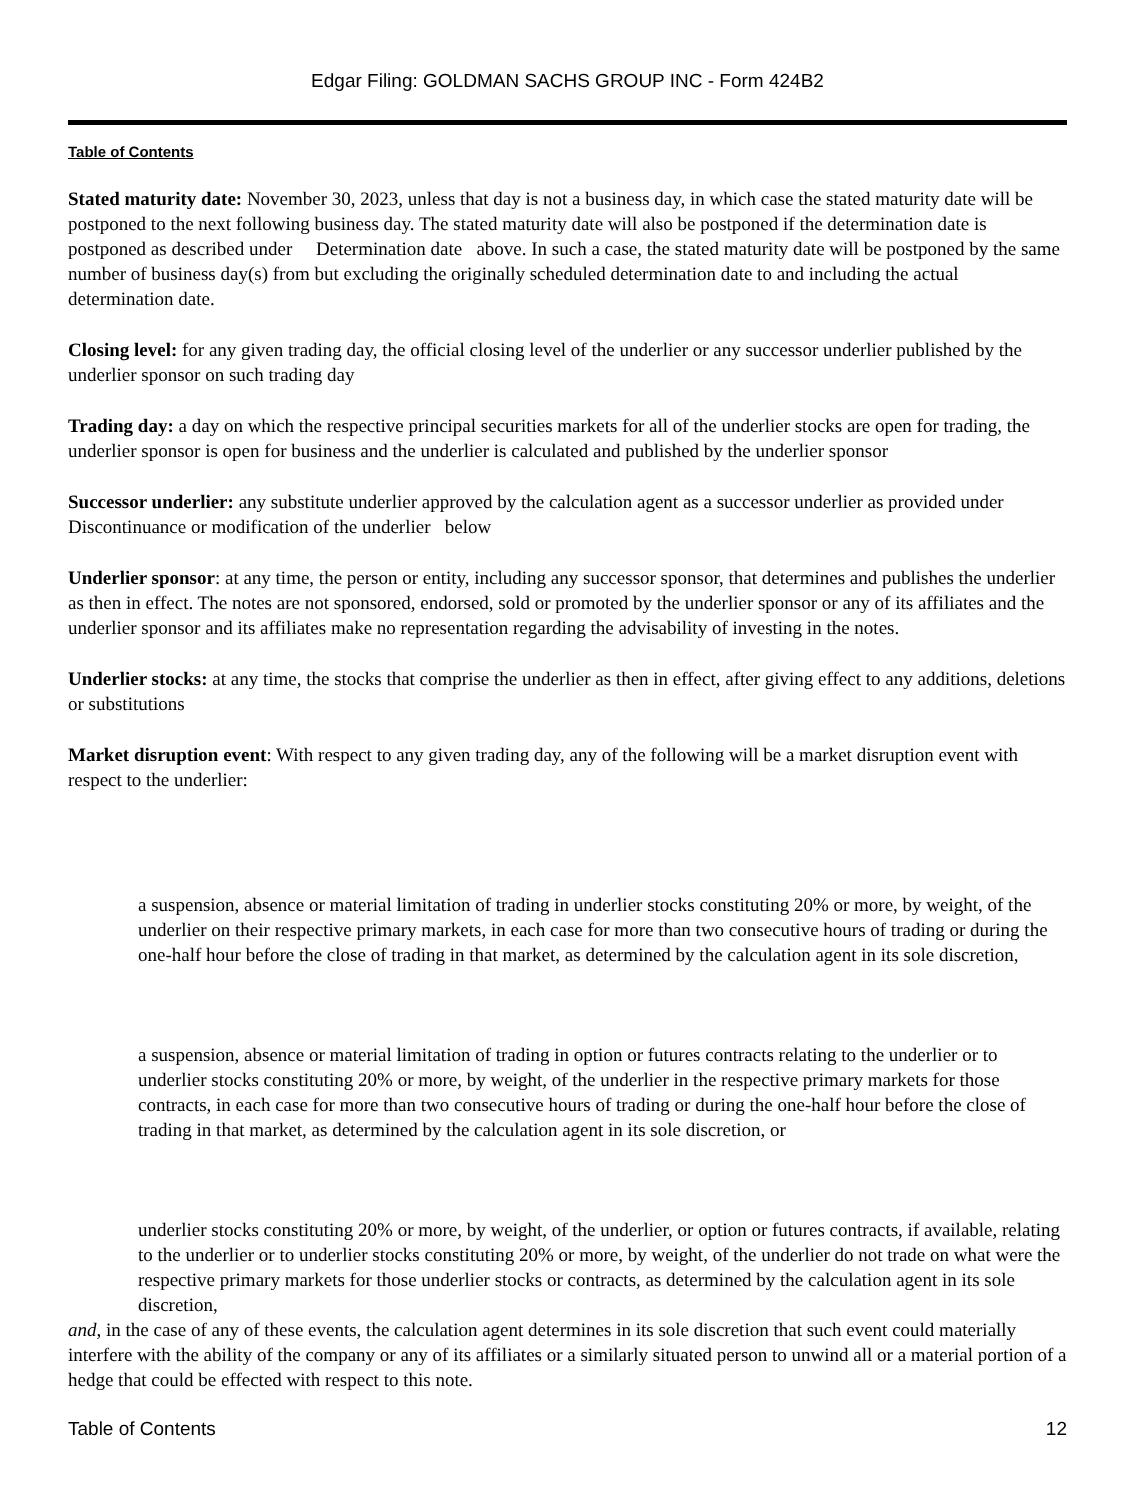Edgar Filing: GOLDMAN SACHS GROUP INC - Form 424B2
Table of Contents
Stated maturity date: November 30, 2023, unless that day is not a business day, in which case the stated maturity date will be postponed to the next following business day. The stated maturity date will also be postponed if the determination date is postponed as described under Determination date above. In such a case, the stated maturity date will be postponed by the same number of business day(s) from but excluding the originally scheduled determination date to and including the actual determination date.
Closing level: for any given trading day, the official closing level of the underlier or any successor underlier published by the underlier sponsor on such trading day
Trading day: a day on which the respective principal securities markets for all of the underlier stocks are open for trading, the underlier sponsor is open for business and the underlier is calculated and published by the underlier sponsor
Successor underlier: any substitute underlier approved by the calculation agent as a successor underlier as provided under Discontinuance or modification of the underlier below
Underlier sponsor: at any time, the person or entity, including any successor sponsor, that determines and publishes the underlier as then in effect. The notes are not sponsored, endorsed, sold or promoted by the underlier sponsor or any of its affiliates and the underlier sponsor and its affiliates make no representation regarding the advisability of investing in the notes.
Underlier stocks: at any time, the stocks that comprise the underlier as then in effect, after giving effect to any additions, deletions or substitutions
Market disruption event: With respect to any given trading day, any of the following will be a market disruption event with respect to the underlier:
a suspension, absence or material limitation of trading in underlier stocks constituting 20% or more, by weight, of the underlier on their respective primary markets, in each case for more than two consecutive hours of trading or during the one-half hour before the close of trading in that market, as determined by the calculation agent in its sole discretion,
a suspension, absence or material limitation of trading in option or futures contracts relating to the underlier or to underlier stocks constituting 20% or more, by weight, of the underlier in the respective primary markets for those contracts, in each case for more than two consecutive hours of trading or during the one-half hour before the close of trading in that market, as determined by the calculation agent in its sole discretion, or
underlier stocks constituting 20% or more, by weight, of the underlier, or option or futures contracts, if available, relating to the underlier or to underlier stocks constituting 20% or more, by weight, of the underlier do not trade on what were the respective primary markets for those underlier stocks or contracts, as determined by the calculation agent in its sole discretion,
and, in the case of any of these events, the calculation agent determines in its sole discretion that such event could materially interfere with the ability of the company or any of its affiliates or a similarly situated person to unwind all or a material portion of a hedge that could be effected with respect to this note.
Table of Contents 12